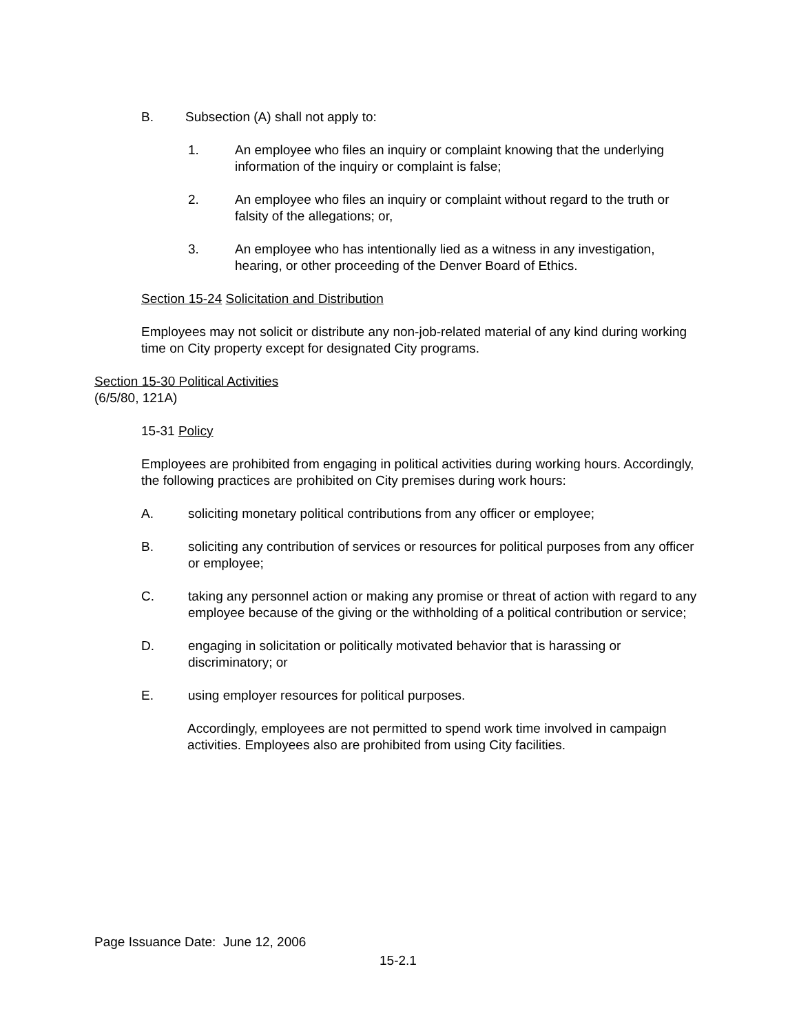B. Subsection (A) shall not apply to:
1. An employee who files an inquiry or complaint knowing that the underlying information of the inquiry or complaint is false;
2. An employee who files an inquiry or complaint without regard to the truth or falsity of the allegations; or,
3. An employee who has intentionally lied as a witness in any investigation, hearing, or other proceeding of the Denver Board of Ethics.
Section 15-24 Solicitation and Distribution
Employees may not solicit or distribute any non-job-related material of any kind during working time on City property except for designated City programs.
Section 15-30 Political Activities
(6/5/80, 121A)
15-31 Policy
Employees are prohibited from engaging in political activities during working hours. Accordingly, the following practices are prohibited on City premises during work hours:
A. soliciting monetary political contributions from any officer or employee;
B. soliciting any contribution of services or resources for political purposes from any officer or employee;
C. taking any personnel action or making any promise or threat of action with regard to any employee because of the giving or the withholding of a political contribution or service;
D. engaging in solicitation or politically motivated behavior that is harassing or discriminatory; or
E. using employer resources for political purposes.
Accordingly, employees are not permitted to spend work time involved in campaign activities. Employees also are prohibited from using City facilities.
Page Issuance Date: June 12, 2006
15-2.1